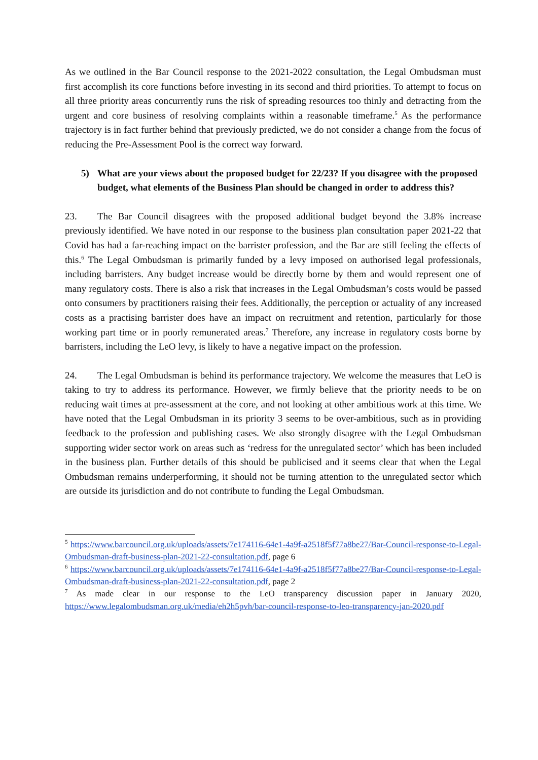As we outlined in the Bar Council response to the 2021-2022 consultation, the Legal Ombudsman must first accomplish its core functions before investing in its second and third priorities. To attempt to focus on all three priority areas concurrently runs the risk of spreading resources too thinly and detracting from the urgent and core business of resolving complaints within a reasonable timeframe.<sup>5</sup> As the performance trajectory is in fact further behind that previously predicted, we do not consider a change from the focus of reducing the Pre-Assessment Pool is the correct way forward.
5) What are your views about the proposed budget for 22/23? If you disagree with the proposed budget, what elements of the Business Plan should be changed in order to address this?
23. The Bar Council disagrees with the proposed additional budget beyond the 3.8% increase previously identified. We have noted in our response to the business plan consultation paper 2021-22 that Covid has had a far-reaching impact on the barrister profession, and the Bar are still feeling the effects of this.<sup>6</sup> The Legal Ombudsman is primarily funded by a levy imposed on authorised legal professionals, including barristers. Any budget increase would be directly borne by them and would represent one of many regulatory costs. There is also a risk that increases in the Legal Ombudsman’s costs would be passed onto consumers by practitioners raising their fees. Additionally, the perception or actuality of any increased costs as a practising barrister does have an impact on recruitment and retention, particularly for those working part time or in poorly remunerated areas.<sup>7</sup> Therefore, any increase in regulatory costs borne by barristers, including the LeO levy, is likely to have a negative impact on the profession.
24. The Legal Ombudsman is behind its performance trajectory. We welcome the measures that LeO is taking to try to address its performance. However, we firmly believe that the priority needs to be on reducing wait times at pre-assessment at the core, and not looking at other ambitious work at this time. We have noted that the Legal Ombudsman in its priority 3 seems to be over-ambitious, such as in providing feedback to the profession and publishing cases. We also strongly disagree with the Legal Ombudsman supporting wider sector work on areas such as ‘redress for the unregulated sector’ which has been included in the business plan. Further details of this should be publicised and it seems clear that when the Legal Ombudsman remains underperforming, it should not be turning attention to the unregulated sector which are outside its jurisdiction and do not contribute to funding the Legal Ombudsman.
<sup>5</sup> https://www.barcouncil.org.uk/uploads/assets/7e174116-64e1-4a9f-a2518f5f77a8be27/Bar-Council-response-to-Legal-Ombudsman-draft-business-plan-2021-22-consultation.pdf, page 6
<sup>6</sup> https://www.barcouncil.org.uk/uploads/assets/7e174116-64e1-4a9f-a2518f5f77a8be27/Bar-Council-response-to-Legal-Ombudsman-draft-business-plan-2021-22-consultation.pdf, page 2
<sup>7</sup> As made clear in our response to the LeO transparency discussion paper in January 2020, https://www.legalombudsman.org.uk/media/eh2h5pvh/bar-council-response-to-leo-transparency-jan-2020.pdf